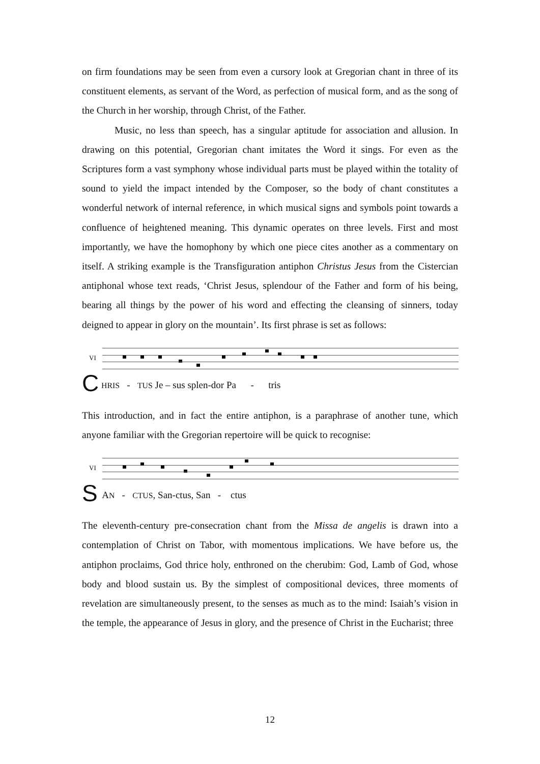on firm foundations may be seen from even a cursory look at Gregorian chant in three of its constituent elements, as servant of the Word, as perfection of musical form, and as the song of the Church in her worship, through Christ, of the Father.
Music, no less than speech, has a singular aptitude for association and allusion. In drawing on this potential, Gregorian chant imitates the Word it sings. For even as the Scriptures form a vast symphony whose individual parts must be played within the totality of sound to yield the impact intended by the Composer, so the body of chant constitutes a wonderful network of internal reference, in which musical signs and symbols point towards a confluence of heightened meaning. This dynamic operates on three levels. First and most importantly, we have the homophony by which one piece cites another as a commentary on itself. A striking example is the Transfiguration antiphon Christus Jesus from the Cistercian antiphonal whose text reads, ‘Christ Jesus, splendour of the Father and form of his being, bearing all things by the power of his word and effecting the cleansing of sinners, today deigned to appear in glory on the mountain’. Its first phrase is set as follows:
VI
C HRIS - TUS Je – sus splen-dor Pa - tris
This introduction, and in fact the entire antiphon, is a paraphrase of another tune, which anyone familiar with the Gregorian repertoire will be quick to recognise:
VI
S AN - CTUS, San-ctus, San - ctus
The eleventh-century pre-consecration chant from the Missa de angelis is drawn into a contemplation of Christ on Tabor, with momentous implications. We have before us, the antiphon proclaims, God thrice holy, enthroned on the cherubim: God, Lamb of God, whose body and blood sustain us. By the simplest of compositional devices, three moments of revelation are simultaneously present, to the senses as much as to the mind: Isaiah’s vision in the temple, the appearance of Jesus in glory, and the presence of Christ in the Eucharist; three
12